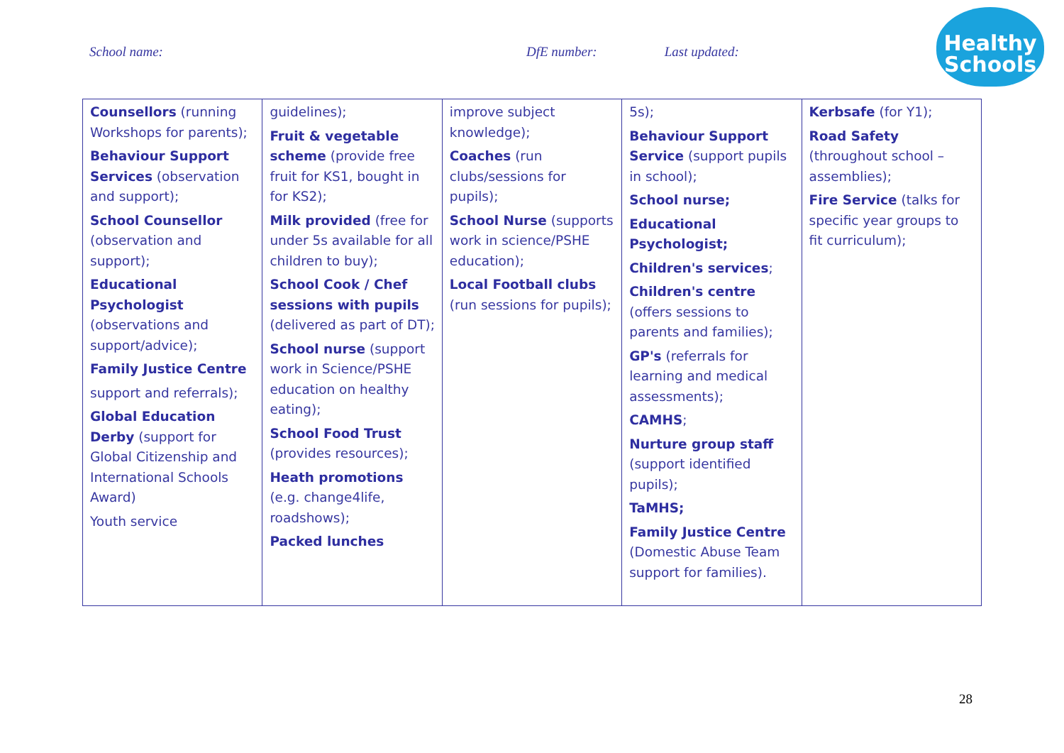School name: DfE number: Last updated:
Healthy
Schools
| Counsellors (running Workshops for parents); Behaviour Support Services (observation and support); School Counsellor (observation and support); Educational Psychologist (observations and support/advice); Family Justice Centre support and referrals); Global Education Derby (support for Global Citizenship and International Schools Award) Youth service | guidelines); Fruit & vegetable scheme (provide free fruit for KS1, bought in for KS2); Milk provided (free for under 5s available for all children to buy); School Cook / Chef sessions with pupils (delivered as part of DT); School nurse (support work in Science/PSHE education on healthy eating); School Food Trust (provides resources); Heath promotions (e.g. change4life, roadshows); Packed lunches | improve subject knowledge); Coaches (run clubs/sessions for pupils); School Nurse (supports work in science/PSHE education); Local Football clubs (run sessions for pupils); | 5s); Behaviour Support Service (support pupils in school); School nurse; Educational Psychologist; Children's services ; Children's centre (offers sessions to parents and families); GP's (referrals for learning and medical assessments); CAMHS ; Nurture group staff (support identified pupils); TaMHS; Family Justice Centre (Domestic Abuse Team support for families). | Kerbsafe (for Y1); Road Safety (throughout school – assemblies); Fire Service (talks for specific year groups to fit curriculum); |
28